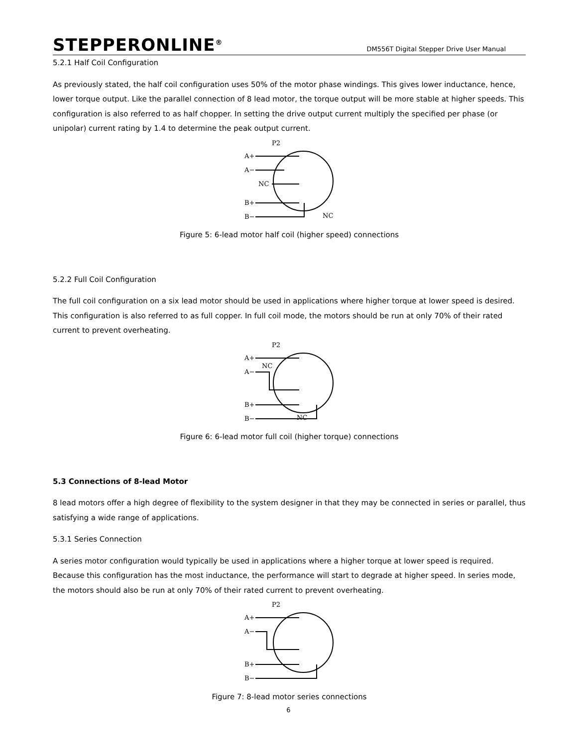STEPPERONLINE<sup>®</sup>
DM556T Digital Stepper Drive User Manual
5.2.1 Half Coil Configuration
As previously stated, the half coil configuration uses 50% of the motor phase windings. This gives lower inductance, hence, lower torque output. Like the parallel connection of 8 lead motor, the torque output will be more stable at higher speeds. This configuration is also referred to as half chopper. In setting the drive output current multiply the specified per phase (or unipolar) current rating by 1.4 to determine the peak output current.
P2
A+
A−
NC
B+
B−
NC
Figure 5: 6-lead motor half coil (higher speed) connections
5.2.2 Full Coil Configuration
The full coil configuration on a six lead motor should be used in applications where higher torque at lower speed is desired. This configuration is also referred to as full copper. In full coil mode, the motors should be run at only 70% of their rated current to prevent overheating.
P2
A+
NC
A−
B+
B−
NC
Figure 6: 6-lead motor full coil (higher torque) connections
5.3 Connections of 8-lead Motor
8 lead motors offer a high degree of flexibility to the system designer in that they may be connected in series or parallel, thus satisfying a wide range of applications.
5.3.1 Series Connection
A series motor configuration would typically be used in applications where a higher torque at lower speed is required. Because this configuration has the most inductance, the performance will start to degrade at higher speed. In series mode, the motors should also be run at only 70% of their rated current to prevent overheating.
P2
A+
A−
B+
B−
Figure 7: 8-lead motor series connections
6